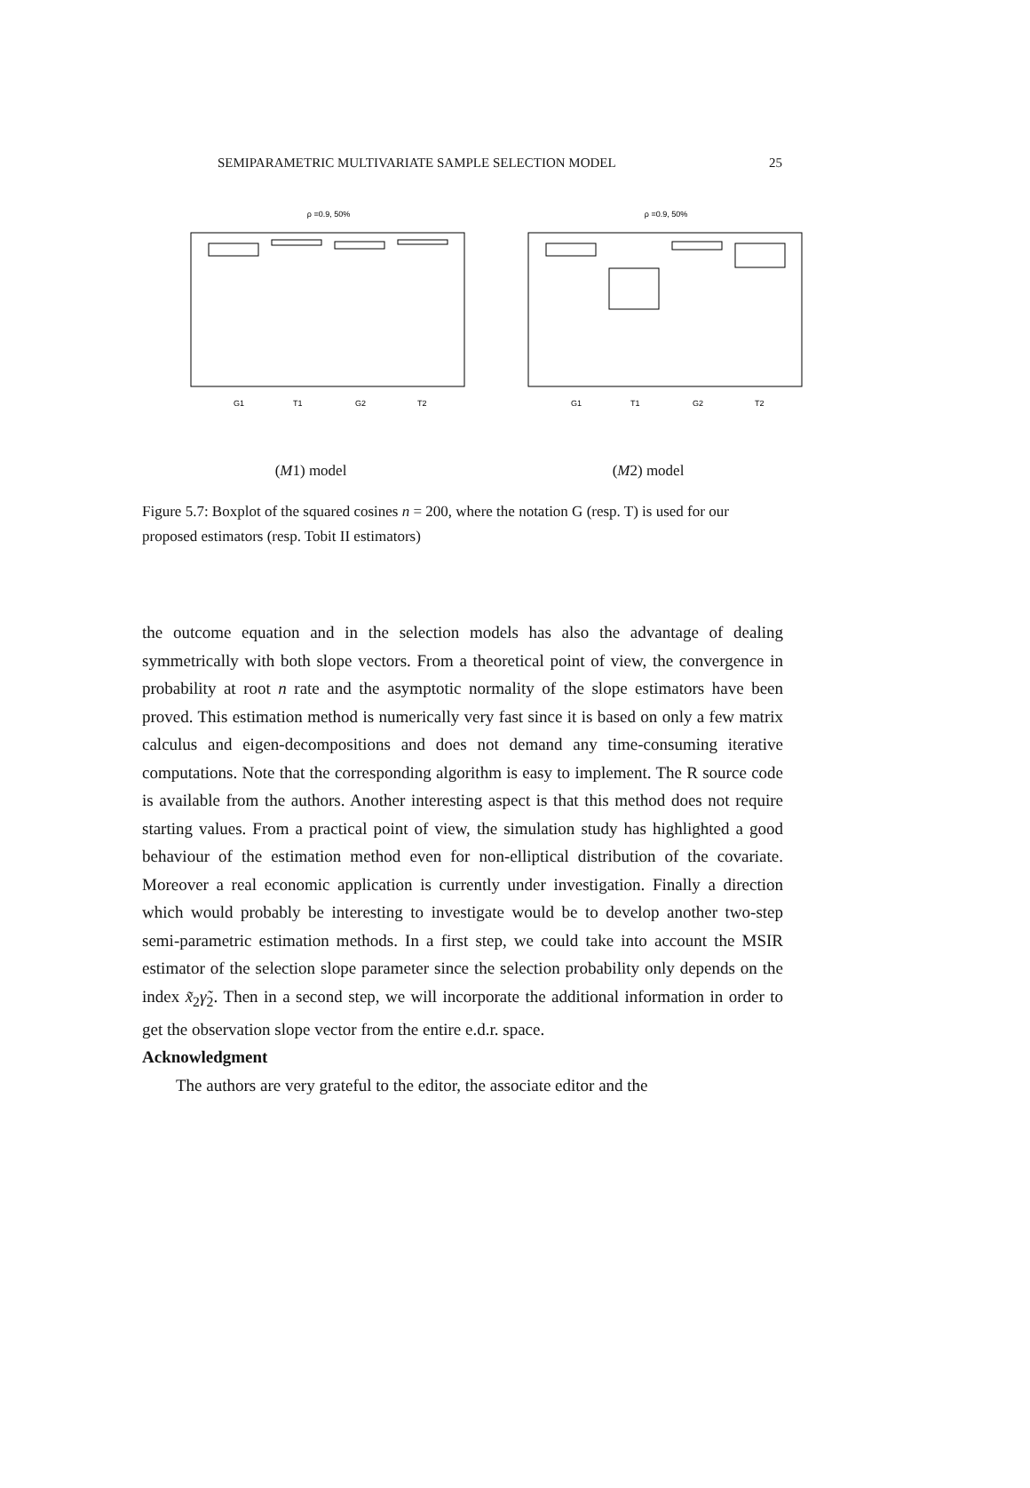SEMIPARAMETRIC MULTIVARIATE SAMPLE SELECTION MODEL 25
ρ =0.9, 50%
G1
T1
G2
T2
(M1) model
ρ =0.9, 50%
G1
T1
G2
T2
(M2) model
Figure 5.7: Boxplot of the squared cosines n = 200, where the notation G (resp. T) is used for our proposed estimators (resp. Tobit II estimators)
the outcome equation and in the selection models has also the advantage of dealing symmetrically with both slope vectors. From a theoretical point of view, the convergence in probability at root n rate and the asymptotic normality of the slope estimators have been proved. This estimation method is numerically very fast since it is based on only a few matrix calculus and eigen-decompositions and does not demand any time-consuming iterative computations. Note that the corresponding algorithm is easy to implement. The R source code is available from the authors. Another interesting aspect is that this method does not require starting values. From a practical point of view, the simulation study has highlighted a good behaviour of the estimation method even for non-elliptical distribution of the covariate. Moreover a real economic application is currently under investigation. Finally a direction which would probably be interesting to investigate would be to develop another two-step semi-parametric estimation methods. In a first step, we could take into account the MSIR estimator of the selection slope parameter since the selection probability only depends on the index x̃<sub>2</sub>γ̃<sub>2</sub>. Then in a second step, we will incorporate the additional information in order to get the observation slope vector from the entire e.d.r. space.
Acknowledgment
The authors are very grateful to the editor, the associate editor and the